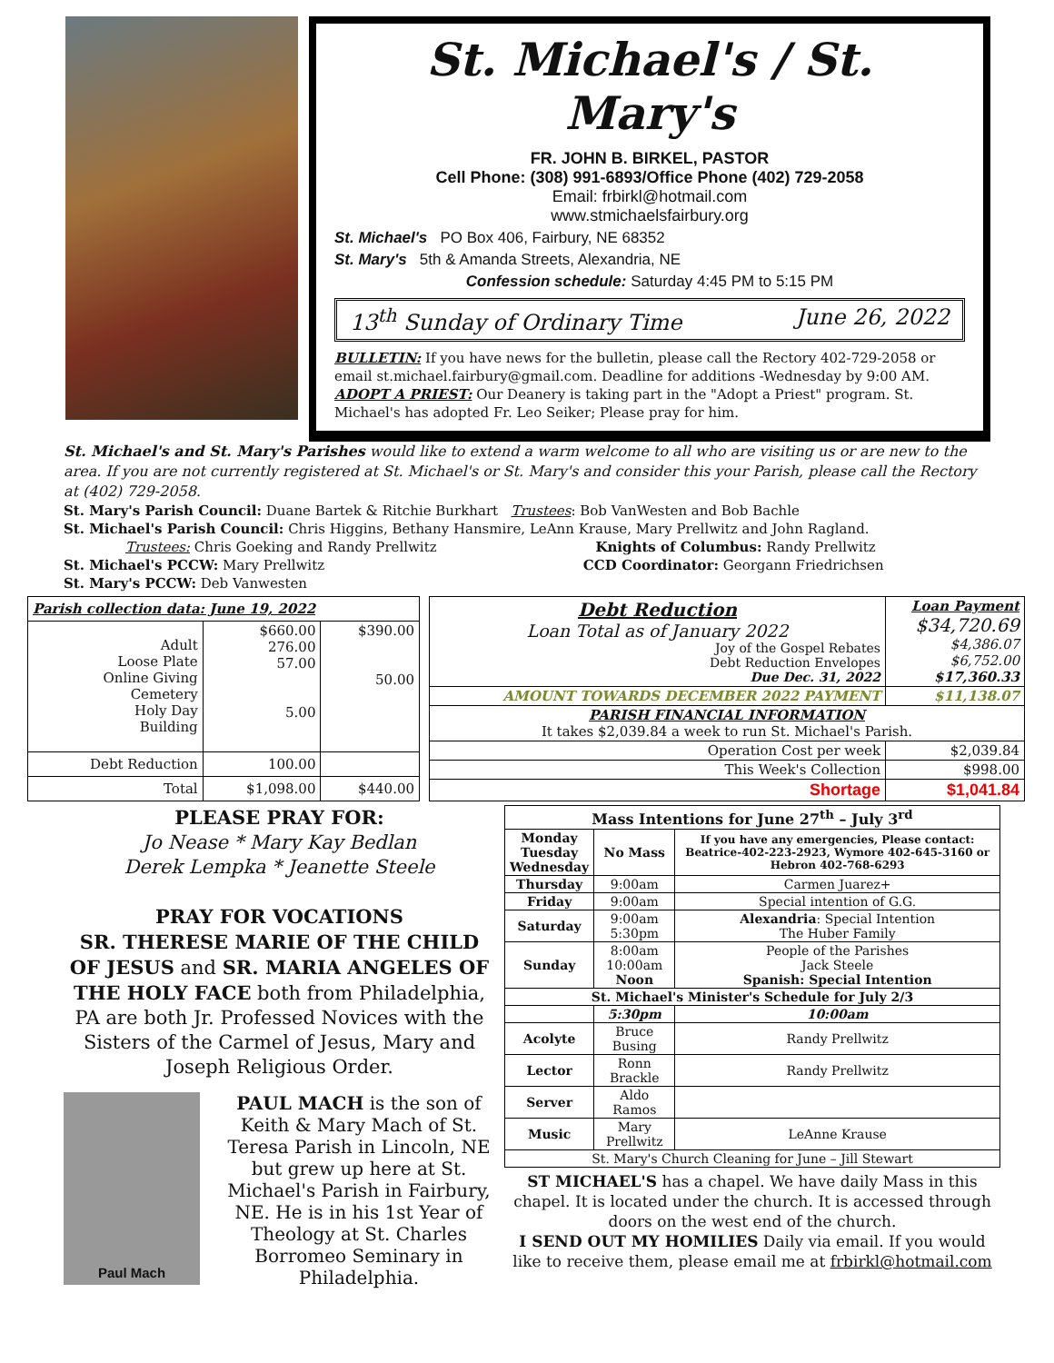St. Michael's / St. Mary's
FR. JOHN B. BIRKEL, PASTOR
Cell Phone: (308) 991-6893/Office Phone (402) 729-2058
Email: frbirkl@hotmail.com
www.stmichaelsfairbury.org
St. Michael's PO Box 406, Fairbury, NE 68352
St. Mary's 5th & Amanda Streets, Alexandria, NE
Confession schedule: Saturday 4:45 PM to 5:15 PM
13<sup>th</sup> Sunday of Ordinary Time June 26, 2022
BULLETIN: If you have news for the bulletin, please call the Rectory 402-729-2058 or email st.michael.fairbury@gmail.com. Deadline for additions -Wednesday by 9:00 AM.
ADOPT A PRIEST: Our Deanery is taking part in the "Adopt a Priest" program. St. Michael's has adopted Fr. Leo Seiker; Please pray for him.
St. Michael's and St. Mary's Parishes would like to extend a warm welcome to all who are visiting us or are new to the area. If you are not currently registered at St. Michael's or St. Mary's and consider this your Parish, please call the Rectory at (402) 729-2058.
St. Mary's Parish Council: Duane Bartek & Ritchie Burkhart Trustees: Bob VanWesten and Bob Bachle
St. Michael's Parish Council: Chris Higgins, Bethany Hansmire, LeAnn Krause, Mary Prellwitz and John Ragland.
Trustees: Chris Goeking and Randy Prellwitz Knights of Columbus: Randy Prellwitz
St. Michael's PCCW: Mary Prellwitz CCD Coordinator: Georgann Friedrichsen
St. Mary's PCCW: Deb Vanwesten
| Parish collection data: June 19, 2022 | | |
| --- | --- | --- |
| Adult Loose Plate Online Giving Cemetery Holy Day Building | $660.00 276.00 57.00 5.00 | $390.00 50.00 |
| Debt Reduction | 100.00 | |
| Total | $1,098.00 | $440.00 |
| Debt Reduction Loan Total as of January 2022 Joy of the Gospel Rebates Debt Reduction Envelopes Due Dec. 31, 2022 | Loan Payment $34,720.69 $4,386.07 $6,752.00 $17,360.33 |
| AMOUNT TOWARDS DECEMBER 2022 PAYMENT | $11,138.07 |
| PARISH FINANCIAL INFORMATION It takes $2,039.84 a week to run St. Michael's Parish. | |
| Operation Cost per week | $2,039.84 |
| This Week's Collection | $998.00 |
| Shortage | $1,041.84 |
PLEASE PRAY FOR:
Jo Nease * Mary Kay Bedlan
Derek Lempka * Jeanette Steele
PRAY FOR VOCATIONS
SR. THERESE MARIE OF THE CHILD OF JESUS and SR. MARIA ANGELES OF THE HOLY FACE both from Philadelphia, PA are both Jr. Professed Novices with the Sisters of the Carmel of Jesus, Mary and Joseph Religious Order.
Paul Mach
PAUL MACH is the son of Keith & Mary Mach of St. Teresa Parish in Lincoln, NE but grew up here at St. Michael's Parish in Fairbury, NE. He is in his 1st Year of Theology at St. Charles Borromeo Seminary in Philadelphia.
| Mass Intentions for June 27<sup>th</sup> – July 3<sup>rd</sup> | | | |
| Monday Tuesday Wednesday | No Mass | If you have any emergencies, Please contact: Beatrice-402-223-2923, Wymore 402-645-3160 or Hebron 402-768-6293 | |
| Thursday | 9:00am | Carmen Juarez+ | |
| Friday | 9:00am | Special intention of G.G. | |
| Saturday | 9:00am 5:30pm | Alexandria : Special Intention The Huber Family | |
| Sunday | 8:00am 10:00am Noon | People of the Parishes Jack Steele Spanish: Special Intention | |
| St. Michael's Minister's Schedule for July 2/3 | | | |
| | 5:30pm | | 10:00am |
| Acolyte | Bruce Busing | | Randy Prellwitz |
| Lector | Ronn Brackle | | Randy Prellwitz |
| Server | Aldo Ramos | | |
| Music | Mary Prellwitz | | LeAnne Krause |
| St. Mary's Church Cleaning for June – Jill Stewart | | | |
ST MICHAEL'S has a chapel. We have daily Mass in this chapel. It is located under the church. It is accessed through doors on the west end of the church.
I SEND OUT MY HOMILIES Daily via email. If you would like to receive them, please email me at frbirkl@hotmail.com